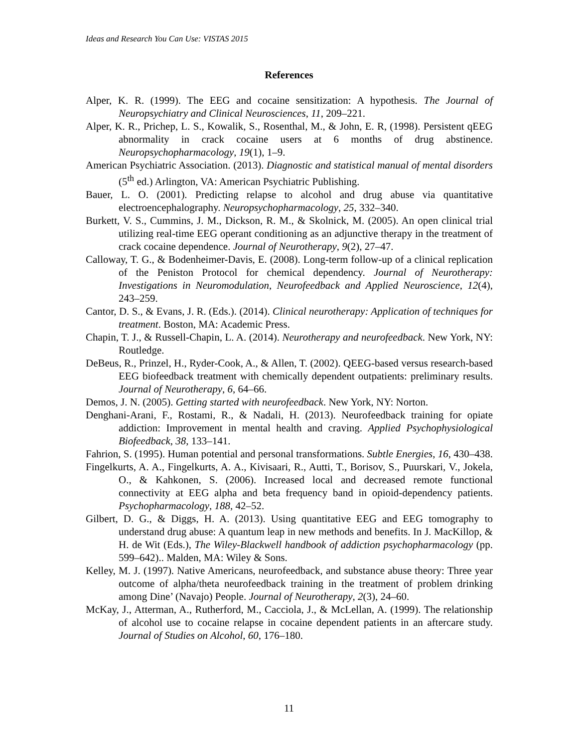Ideas and Research You Can Use: VISTAS 2015
References
Alper, K. R. (1999). The EEG and cocaine sensitization: A hypothesis. The Journal of Neuropsychiatry and Clinical Neurosciences, 11, 209–221.
Alper, K. R., Prichep, L. S., Kowalik, S., Rosenthal, M., & John, E. R, (1998). Persistent qEEG abnormality in crack cocaine users at 6 months of drug abstinence. Neuropsychopharmacology, 19(1), 1–9.
American Psychiatric Association. (2013). Diagnostic and statistical manual of mental disorders (5<sup>th</sup> ed.) Arlington, VA: American Psychiatric Publishing.
Bauer, L. O. (2001). Predicting relapse to alcohol and drug abuse via quantitative electroencephalography. Neuropsychopharmacology, 25, 332–340.
Burkett, V. S., Cummins, J. M., Dickson, R. M., & Skolnick, M. (2005). An open clinical trial utilizing real-time EEG operant conditioning as an adjunctive therapy in the treatment of crack cocaine dependence. Journal of Neurotherapy, 9(2), 27–47.
Calloway, T. G., & Bodenheimer-Davis, E. (2008). Long-term follow-up of a clinical replication of the Peniston Protocol for chemical dependency. Journal of Neurotherapy: Investigations in Neuromodulation, Neurofeedback and Applied Neuroscience, 12(4), 243–259.
Cantor, D. S., & Evans, J. R. (Eds.). (2014). Clinical neurotherapy: Application of techniques for treatment. Boston, MA: Academic Press.
Chapin, T. J., & Russell-Chapin, L. A. (2014). Neurotherapy and neurofeedback. New York, NY: Routledge.
DeBeus, R., Prinzel, H., Ryder-Cook, A., & Allen, T. (2002). QEEG-based versus research-based EEG biofeedback treatment with chemically dependent outpatients: preliminary results. Journal of Neurotherapy, 6, 64–66.
Demos, J. N. (2005). Getting started with neurofeedback. New York, NY: Norton.
Denghani-Arani, F., Rostami, R., & Nadali, H. (2013). Neurofeedback training for opiate addiction: Improvement in mental health and craving. Applied Psychophysiological Biofeedback, 38, 133–141.
Fahrion, S. (1995). Human potential and personal transformations. Subtle Energies, 16, 430–438.
Fingelkurts, A. A., Fingelkurts, A. A., Kivisaari, R., Autti, T., Borisov, S., Puurskari, V., Jokela, O., & Kahkonen, S. (2006). Increased local and decreased remote functional connectivity at EEG alpha and beta frequency band in opioid-dependency patients. Psychopharmacology, 188, 42–52.
Gilbert, D. G., & Diggs, H. A. (2013). Using quantitative EEG and EEG tomography to understand drug abuse: A quantum leap in new methods and benefits. In J. MacKillop, & H. de Wit (Eds.), The Wiley-Blackwell handbook of addiction psychopharmacology (pp. 599–642).. Malden, MA: Wiley & Sons.
Kelley, M. J. (1997). Native Americans, neurofeedback, and substance abuse theory: Three year outcome of alpha/theta neurofeedback training in the treatment of problem drinking among Dine’ (Navajo) People. Journal of Neurotherapy, 2(3), 24–60.
McKay, J., Atterman, A., Rutherford, M., Cacciola, J., & McLellan, A. (1999). The relationship of alcohol use to cocaine relapse in cocaine dependent patients in an aftercare study. Journal of Studies on Alcohol, 60, 176–180.
11